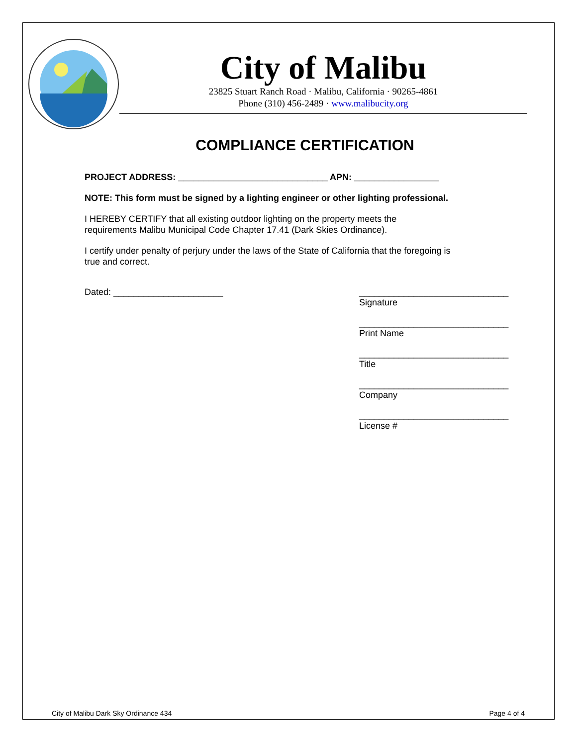City of Malibu
23825 Stuart Ranch Road · Malibu, California · 90265-4861
Phone (310) 456-2489 · www.malibucity.org
COMPLIANCE CERTIFICATION
PROJECT ADDRESS: ______________________________ APN: _________________
NOTE: This form must be signed by a lighting engineer or other lighting professional.
I HEREBY CERTIFY that all existing outdoor lighting on the property meets the
requirements Malibu Municipal Code Chapter 17.41 (Dark Skies Ordinance).
I certify under penalty of perjury under the laws of the State of California that the foregoing is
true and correct.
Dated: ______________________ ______________________________
Signature
______________________________
Print Name
______________________________
Title
______________________________
Company
______________________________
License #
City of Malibu Dark Sky Ordinance 434 Page 4 of 4